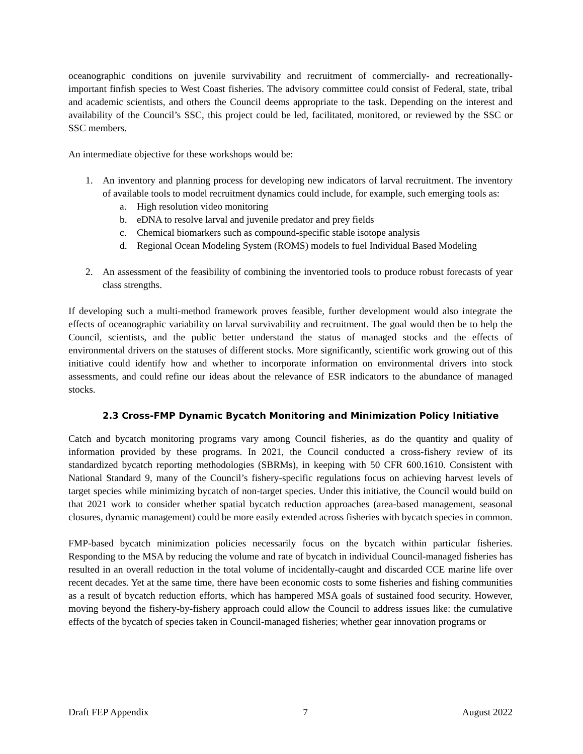oceanographic conditions on juvenile survivability and recruitment of commercially- and recreationally-important finfish species to West Coast fisheries. The advisory committee could consist of Federal, state, tribal and academic scientists, and others the Council deems appropriate to the task. Depending on the interest and availability of the Council’s SSC, this project could be led, facilitated, monitored, or reviewed by the SSC or SSC members.
An intermediate objective for these workshops would be:
1. An inventory and planning process for developing new indicators of larval recruitment. The inventory of available tools to model recruitment dynamics could include, for example, such emerging tools as:
a. High resolution video monitoring
b. eDNA to resolve larval and juvenile predator and prey fields
c. Chemical biomarkers such as compound-specific stable isotope analysis
d. Regional Ocean Modeling System (ROMS) models to fuel Individual Based Modeling
2. An assessment of the feasibility of combining the inventoried tools to produce robust forecasts of year class strengths.
If developing such a multi-method framework proves feasible, further development would also integrate the effects of oceanographic variability on larval survivability and recruitment. The goal would then be to help the Council, scientists, and the public better understand the status of managed stocks and the effects of environmental drivers on the statuses of different stocks. More significantly, scientific work growing out of this initiative could identify how and whether to incorporate information on environmental drivers into stock assessments, and could refine our ideas about the relevance of ESR indicators to the abundance of managed stocks.
2.3 Cross-FMP Dynamic Bycatch Monitoring and Minimization Policy Initiative
Catch and bycatch monitoring programs vary among Council fisheries, as do the quantity and quality of information provided by these programs. In 2021, the Council conducted a cross-fishery review of its standardized bycatch reporting methodologies (SBRMs), in keeping with 50 CFR 600.1610. Consistent with National Standard 9, many of the Council’s fishery-specific regulations focus on achieving harvest levels of target species while minimizing bycatch of non-target species. Under this initiative, the Council would build on that 2021 work to consider whether spatial bycatch reduction approaches (area-based management, seasonal closures, dynamic management) could be more easily extended across fisheries with bycatch species in common.
FMP-based bycatch minimization policies necessarily focus on the bycatch within particular fisheries. Responding to the MSA by reducing the volume and rate of bycatch in individual Council-managed fisheries has resulted in an overall reduction in the total volume of incidentally-caught and discarded CCE marine life over recent decades. Yet at the same time, there have been economic costs to some fisheries and fishing communities as a result of bycatch reduction efforts, which has hampered MSA goals of sustained food security. However, moving beyond the fishery-by-fishery approach could allow the Council to address issues like: the cumulative effects of the bycatch of species taken in Council-managed fisheries; whether gear innovation programs or
Draft FEP Appendix 7 August 2022